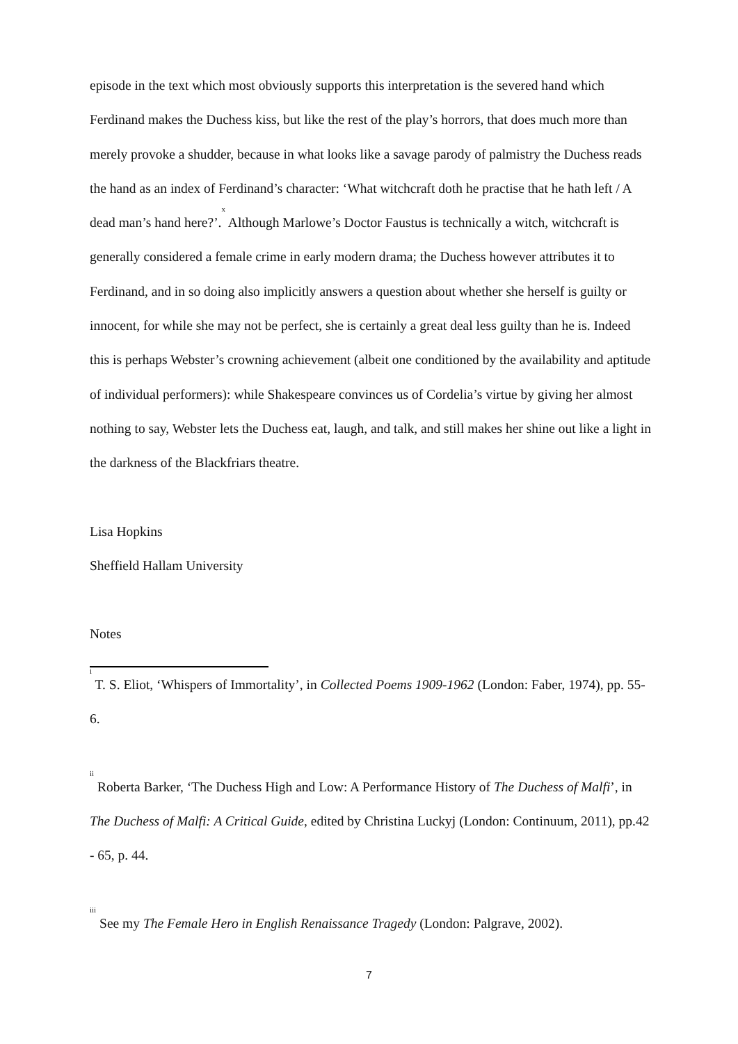episode in the text which most obviously supports this interpretation is the severed hand which Ferdinand makes the Duchess kiss, but like the rest of the play’s horrors, that does much more than merely provoke a shudder, because in what looks like a savage parody of palmistry the Duchess reads the hand as an index of Ferdinand’s character: ‘What witchcraft doth he practise that he hath left / A dead man’s hand here?’.<sup>x</sup> Although Marlowe’s Doctor Faustus is technically a witch, witchcraft is generally considered a female crime in early modern drama; the Duchess however attributes it to Ferdinand, and in so doing also implicitly answers a question about whether she herself is guilty or innocent, for while she may not be perfect, she is certainly a great deal less guilty than he is. Indeed this is perhaps Webster’s crowning achievement (albeit one conditioned by the availability and aptitude of individual performers): while Shakespeare convinces us of Cordelia’s virtue by giving her almost nothing to say, Webster lets the Duchess eat, laugh, and talk, and still makes her shine out like a light in the darkness of the Blackfriars theatre.
Lisa Hopkins
Sheffield Hallam University
Notes
<sup>i</sup> T. S. Eliot, ‘Whispers of Immortality’, in Collected Poems 1909-1962 (London: Faber, 1974), pp. 55-6.
<sup>ii</sup> Roberta Barker, ‘The Duchess High and Low: A Performance History of The Duchess of Malfi’, in The Duchess of Malfi: A Critical Guide, edited by Christina Luckyj (London: Continuum, 2011), pp.42 - 65, p. 44.
<sup>iii</sup> See my The Female Hero in English Renaissance Tragedy (London: Palgrave, 2002).
7